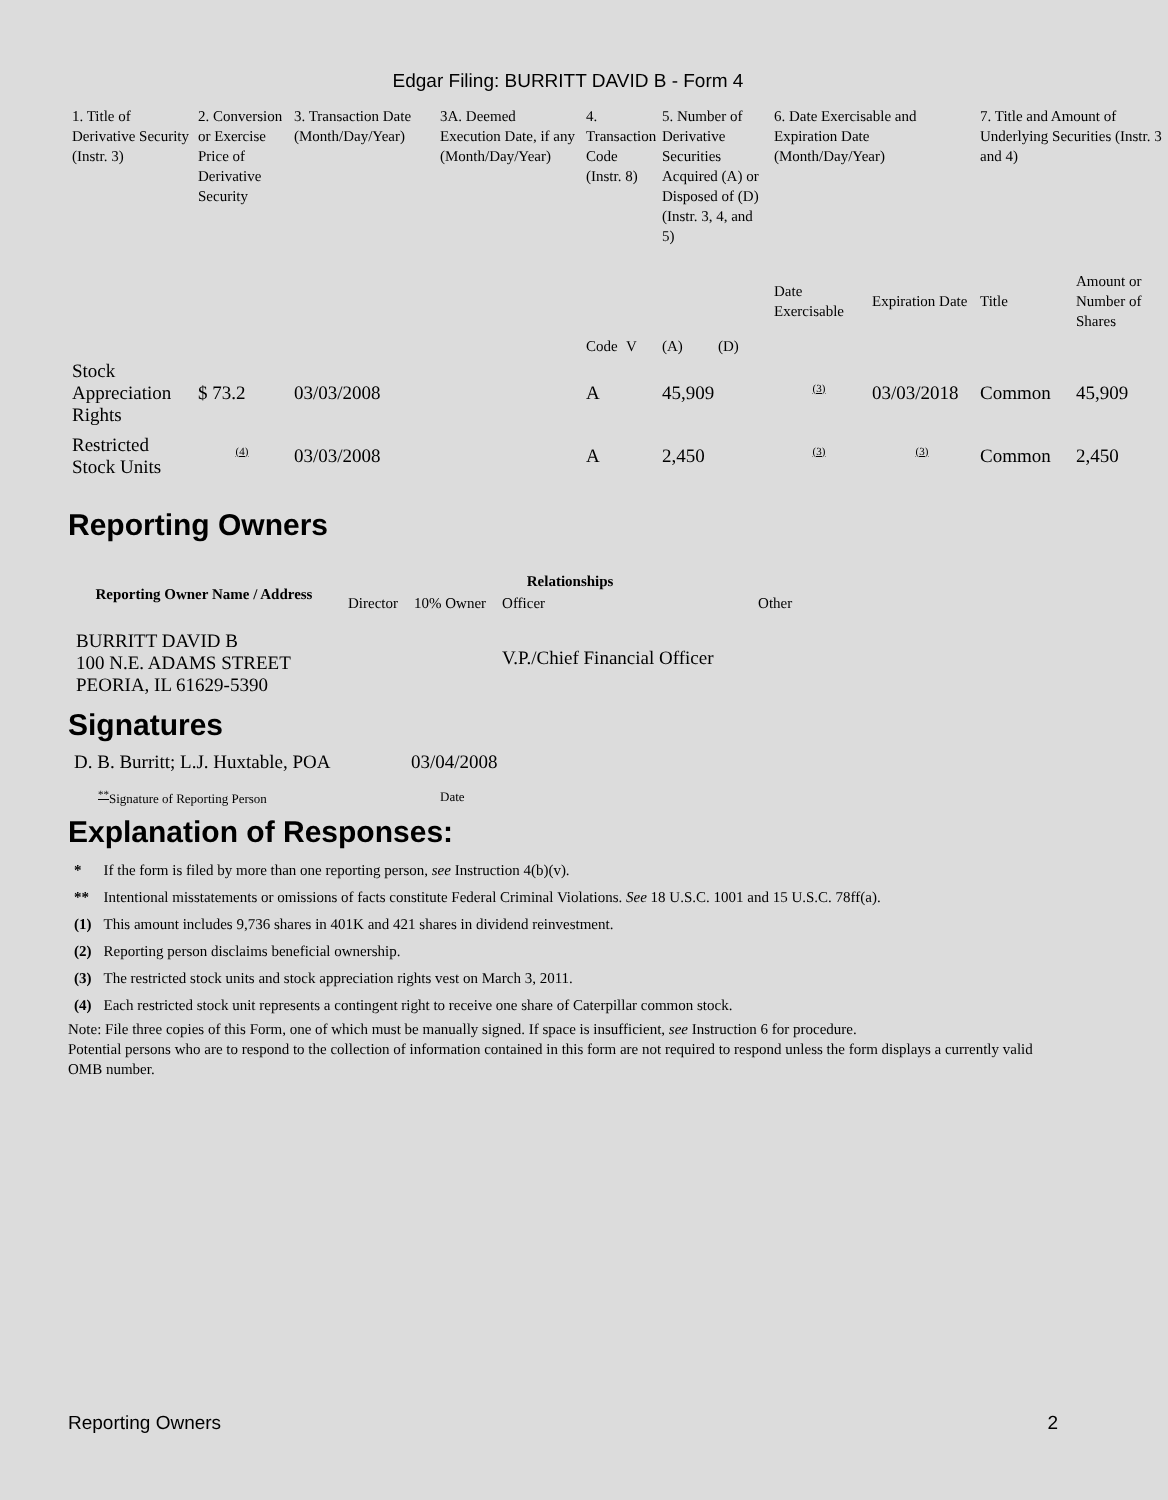Edgar Filing: BURRITT DAVID B - Form 4
| 1. Title of Derivative Security (Instr. 3) | 2. Conversion or Exercise Price of Derivative Security | 3. Transaction Date (Month/Day/Year) | 3A. Deemed Execution Date, if any (Month/Day/Year) | 4. Transaction Code (Instr. 8) | | 5. Number of Derivative Securities Acquired (A) or Disposed of (D) (Instr. 3, 4, and 5) | | 6. Date Exercisable and Expiration Date (Month/Day/Year) | | 7. Title and Amount of Underlying Securities (Instr. 3 and 4) | |
| --- | --- | --- | --- | --- | --- | --- | --- | --- | --- | --- | --- |
| | | | | Code | V | (A) | (D) | Date Exercisable | Expiration Date | Title | Amount or Number of Shares |
| Stock Appreciation Rights | $ 73.2 | 03/03/2008 | | A | | 45,909 | | <sup>(3)</sup> | 03/03/2018 | Common | 45,909 |
| Restricted Stock Units | <sup>(4)</sup> | 03/03/2008 | | A | | 2,450 | | <sup>(3)</sup> | <sup>(3)</sup> | Common | 2,450 |
Reporting Owners
| Reporting Owner Name / Address | Relationships | | | |
| --- | --- | --- | --- | --- |
| | Director | 10% Owner | Officer | Other |
| BURRITT DAVID B 100 N.E. ADAMS STREET PEORIA, IL 61629-5390 | | | V.P./Chief Financial Officer | |
Signatures
| D. B. Burritt; L.J. Huxtable, POA | 03/04/2008 |
| <sup>**</sup> Signature of Reporting Person | Date |
Explanation of Responses:
| * | If the form is filed by more than one reporting person, see Instruction 4(b)(v). |
| ** | Intentional misstatements or omissions of facts constitute Federal Criminal Violations. See 18 U.S.C. 1001 and 15 U.S.C. 78ff(a). |
| (1) | This amount includes 9,736 shares in 401K and 421 shares in dividend reinvestment. |
| (2) | Reporting person disclaims beneficial ownership. |
| (3) | The restricted stock units and stock appreciation rights vest on March 3, 2011. |
| (4) | Each restricted stock unit represents a contingent right to receive one share of Caterpillar common stock. |
Note: File three copies of this Form, one of which must be manually signed. If space is insufficient, see Instruction 6 for procedure.
Potential persons who are to respond to the collection of information contained in this form are not required to respond unless the form displays a currently valid OMB number.
Reporting Owners 2